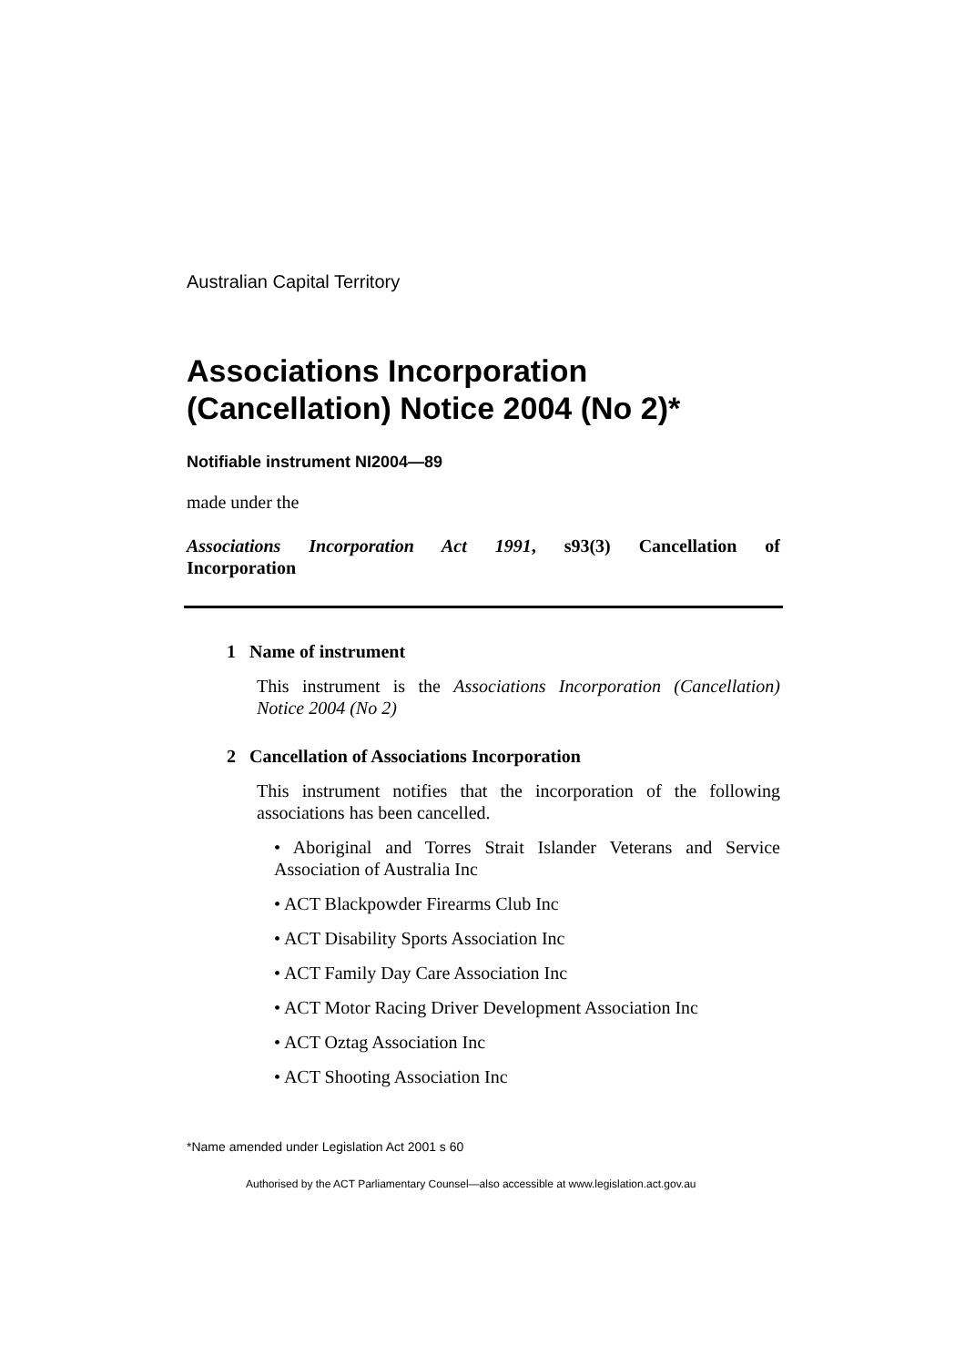Australian Capital Territory
Associations Incorporation (Cancellation) Notice 2004 (No 2)*
Notifiable instrument NI2004—89
made under the
Associations Incorporation Act 1991, s93(3) Cancellation of
Incorporation
1 Name of instrument
This instrument is the Associations Incorporation (Cancellation) Notice 2004 (No 2)
2 Cancellation of Associations Incorporation
This instrument notifies that the incorporation of the following associations has been cancelled.
• Aboriginal and Torres Strait Islander Veterans and Service Association of Australia Inc
• ACT Blackpowder Firearms Club Inc
• ACT Disability Sports Association Inc
• ACT Family Day Care Association Inc
• ACT Motor Racing Driver Development Association Inc
• ACT Oztag Association Inc
• ACT Shooting Association Inc
*Name amended under Legislation Act 2001 s 60
Authorised by the ACT Parliamentary Counsel—also accessible at www.legislation.act.gov.au